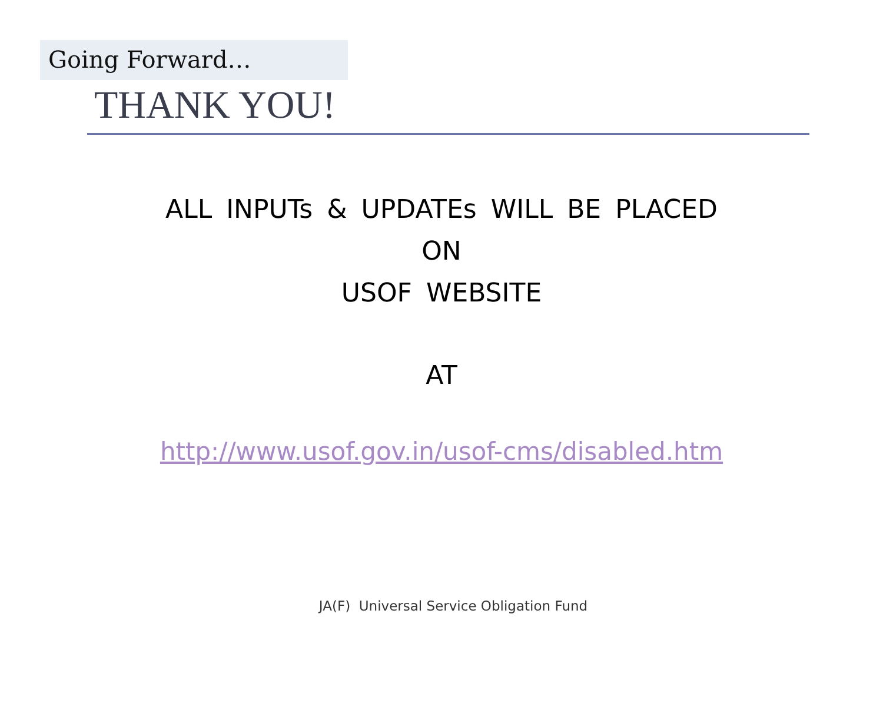Going Forward…
THANK YOU!
ALL INPUTs & UPDATEs WILL BE PLACED
ON
USOF WEBSITE
AT
http://www.usof.gov.in/usof-cms/disabled.htm
JA(F) Universal Service Obligation Fund